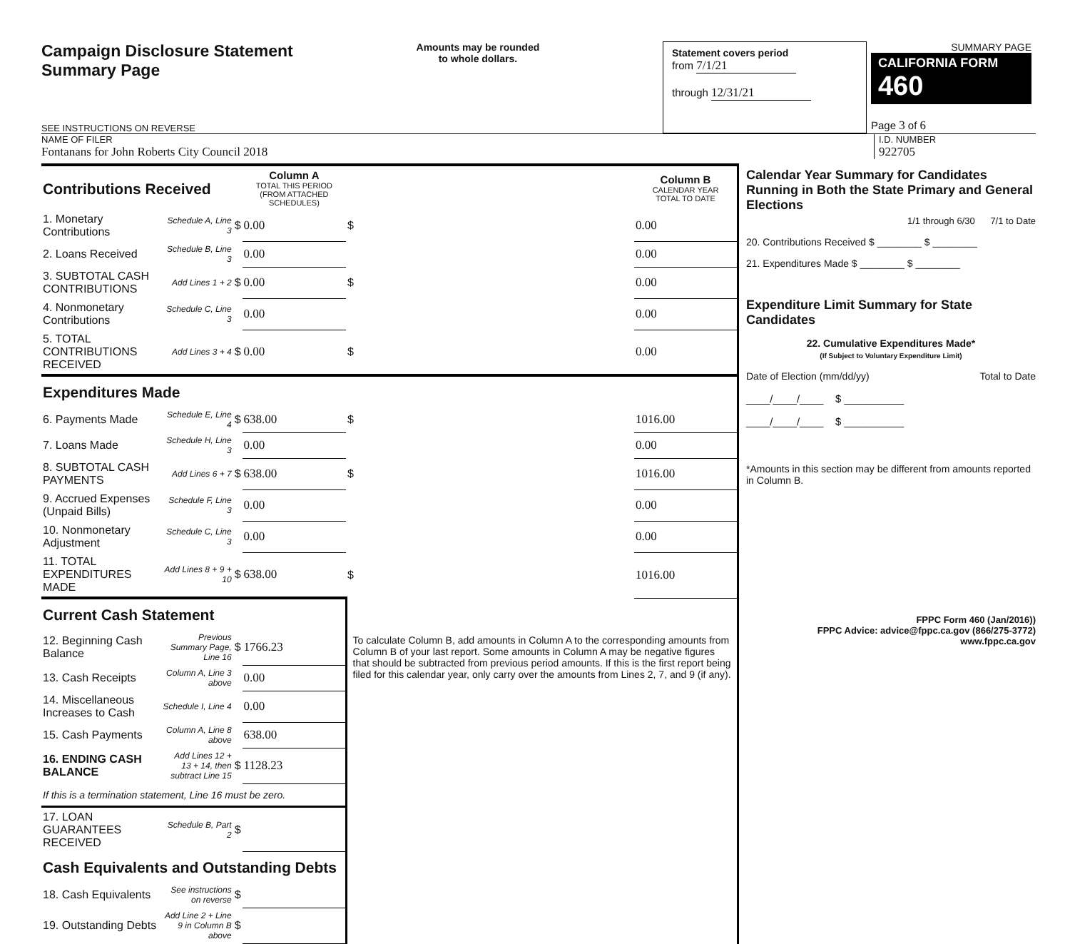Campaign Disclosure Statement
Summary Page
SEE INSTRUCTIONS ON REVERSE
Amounts may be rounded
to whole dollars.
Statement covers period
from 7/1/21
through 12/31/21
SUMMARY PAGE
CALIFORNIA FORM 460
Page 3 of 6
NAME OF FILER
Fontanans for John Roberts City Council 2018
I.D. NUMBER
922705
| Contributions Received | | | Column A TOTAL THIS PERIOD (FROM ATTACHED SCHEDULES) | | Column B CALENDAR YEAR TOTAL TO DATE |
| 1. Monetary Contributions | Schedule A, Line 3 | $ | 0.00 | $ | 0.00 |
| 2. Loans Received | Schedule B, Line 3 | | 0.00 | | 0.00 |
| 3. SUBTOTAL CASH CONTRIBUTIONS | Add Lines 1 + 2 | $ | 0.00 | $ | 0.00 |
| 4. Nonmonetary Contributions | Schedule C, Line 3 | | 0.00 | | 0.00 |
| 5. TOTAL CONTRIBUTIONS RECEIVED | Add Lines 3 + 4 | $ | 0.00 | $ | 0.00 |
| Expenditures Made | | | | | |
| 6. Payments Made | Schedule E, Line 4 | $ | 638.00 | $ | 1016.00 |
| 7. Loans Made | Schedule H, Line 3 | | 0.00 | | 0.00 |
| 8. SUBTOTAL CASH PAYMENTS | Add Lines 6 + 7 | $ | 638.00 | $ | 1016.00 |
| 9. Accrued Expenses (Unpaid Bills) | Schedule F, Line 3 | | 0.00 | | 0.00 |
| 10. Nonmonetary Adjustment | Schedule C, Line 3 | | 0.00 | | 0.00 |
| 11. TOTAL EXPENDITURES MADE | Add Lines 8 + 9 + 10 | $ | 638.00 | $ | 1016.00 |
| Current Cash Statement | | | | To calculate Column B, add amounts in Column A to the corresponding amounts from Column B of your last report. Some amounts in Column A may be negative figures that should be subtracted from previous period amounts. If this is the first report being filed for this calendar year, only carry over the amounts from Lines 2, 7, and 9 (if any). | |
| 12. Beginning Cash Balance | Previous Summary Page, Line 16 | $ | 1766.23 | | |
| 13. Cash Receipts | Column A, Line 3 above | | 0.00 | | |
| 14. Miscellaneous Increases to Cash | Schedule I, Line 4 | | 0.00 | | |
| 15. Cash Payments | Column A, Line 8 above | | 638.00 | | |
| 16. ENDING CASH BALANCE | Add Lines 12 + 13 + 14, then subtract Line 15 | $ | 1128.23 | | |
| If this is a termination statement, Line 16 must be zero. | | | | | |
| 17. LOAN GUARANTEES RECEIVED | Schedule B, Part 2 | $ | | | |
| Cash Equivalents and Outstanding Debts | | | | | |
| 18. Cash Equivalents | See instructions on reverse | $ | | | |
| 19. Outstanding Debts | Add Line 2 + Line 9 in Column B above | $ | | | |
Calendar Year Summary for Candidates Running in Both the State Primary and General Elections
1/1 through 6/30 7/1 to Date
20. Contributions Received $ ________ $ ________
21. Expenditures Made $ ________ $ ________
Expenditure Limit Summary for State Candidates
22. Cumulative Expenditures Made*
(If Subject to Voluntary Expenditure Limit)
Date of Election (mm/dd/yy) Total to Date
____/____/____ $ __________
____/____/____ $ __________
*Amounts in this section may be different from amounts reported in Column B.
FPPC Form 460 (Jan/2016))
FPPC Advice: advice@fppc.ca.gov (866/275-3772)
www.fppc.ca.gov